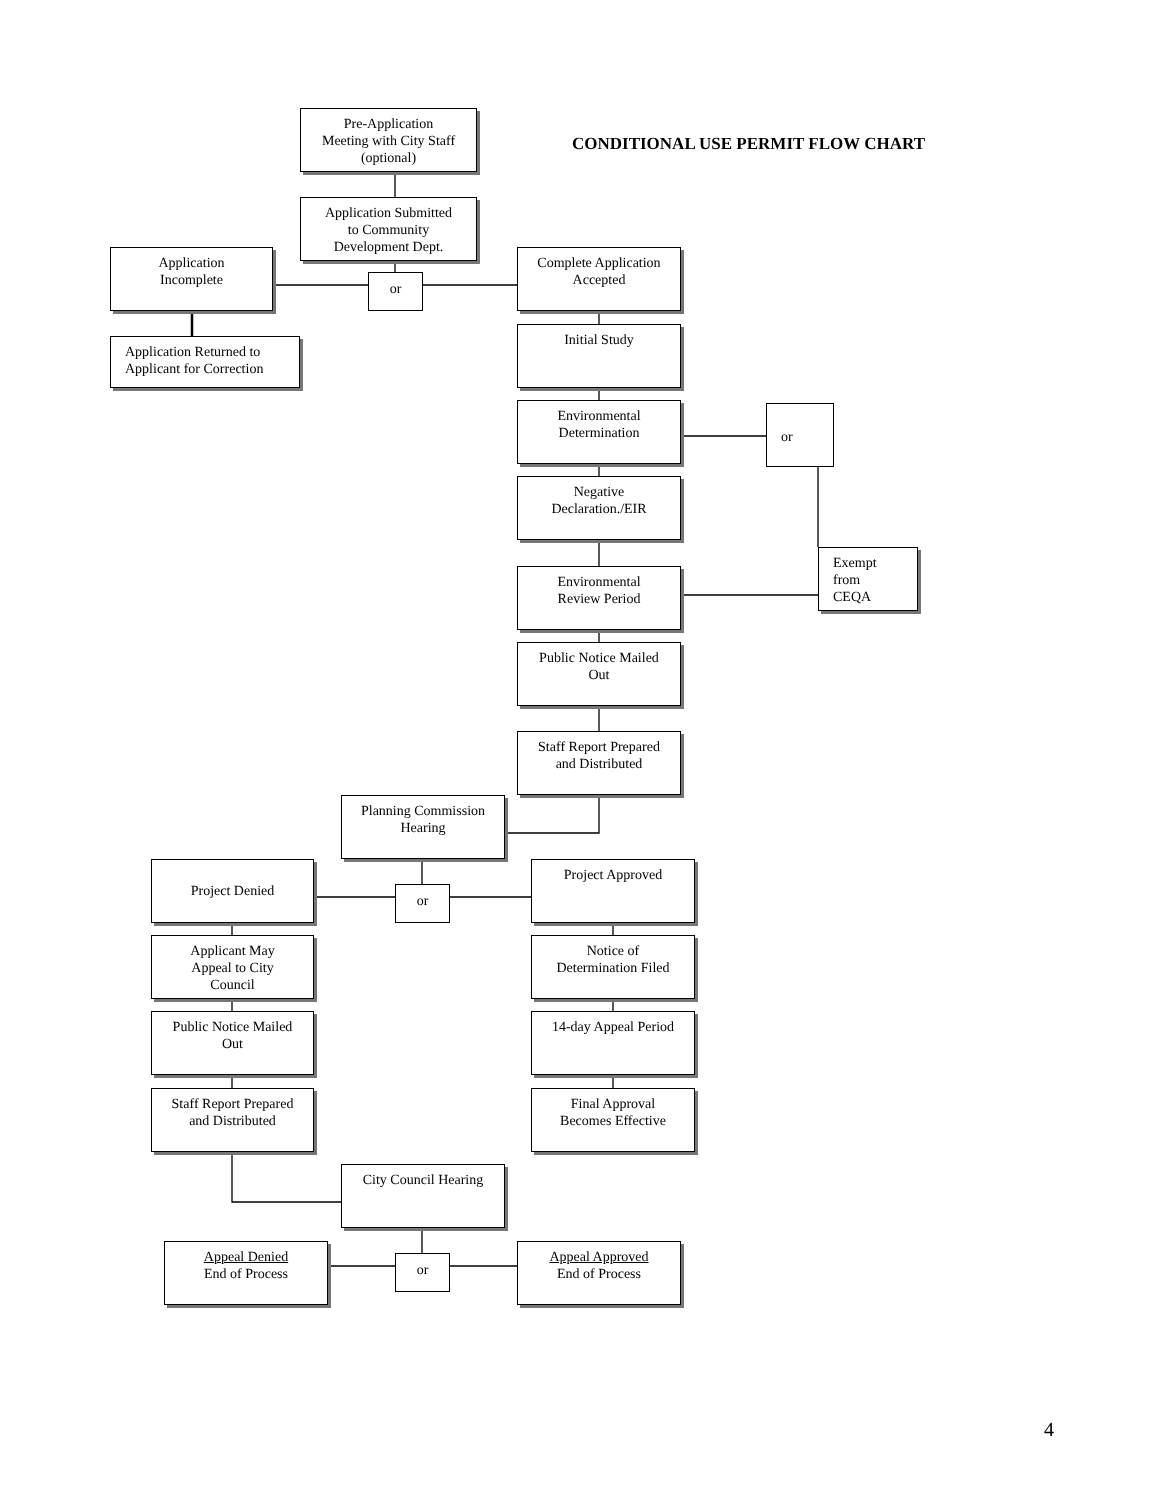Pre-Application
Meeting with City Staff
(optional)
CONDITIONAL USE PERMIT FLOW CHART
Application Submitted
to Community
Development Dept.
Application
Incomplete
or
Complete Application
Accepted
Application Returned to
Applicant for Correction
Initial Study
Environmental
Determination
or
Negative
Declaration./EIR
Environmental
Review Period
Exempt
from
CEQA
Public Notice Mailed
Out
Staff Report Prepared
and Distributed
Planning Commission
Hearing
Project Denied
or
Project Approved
Applicant May
Appeal to City
Council
Notice of
Determination Filed
Public Notice Mailed
Out
14-day Appeal Period
Staff Report Prepared
and Distributed
Final Approval
Becomes Effective
City Council Hearing
Appeal Denied
End of Process
or
Appeal Approved
End of Process
4